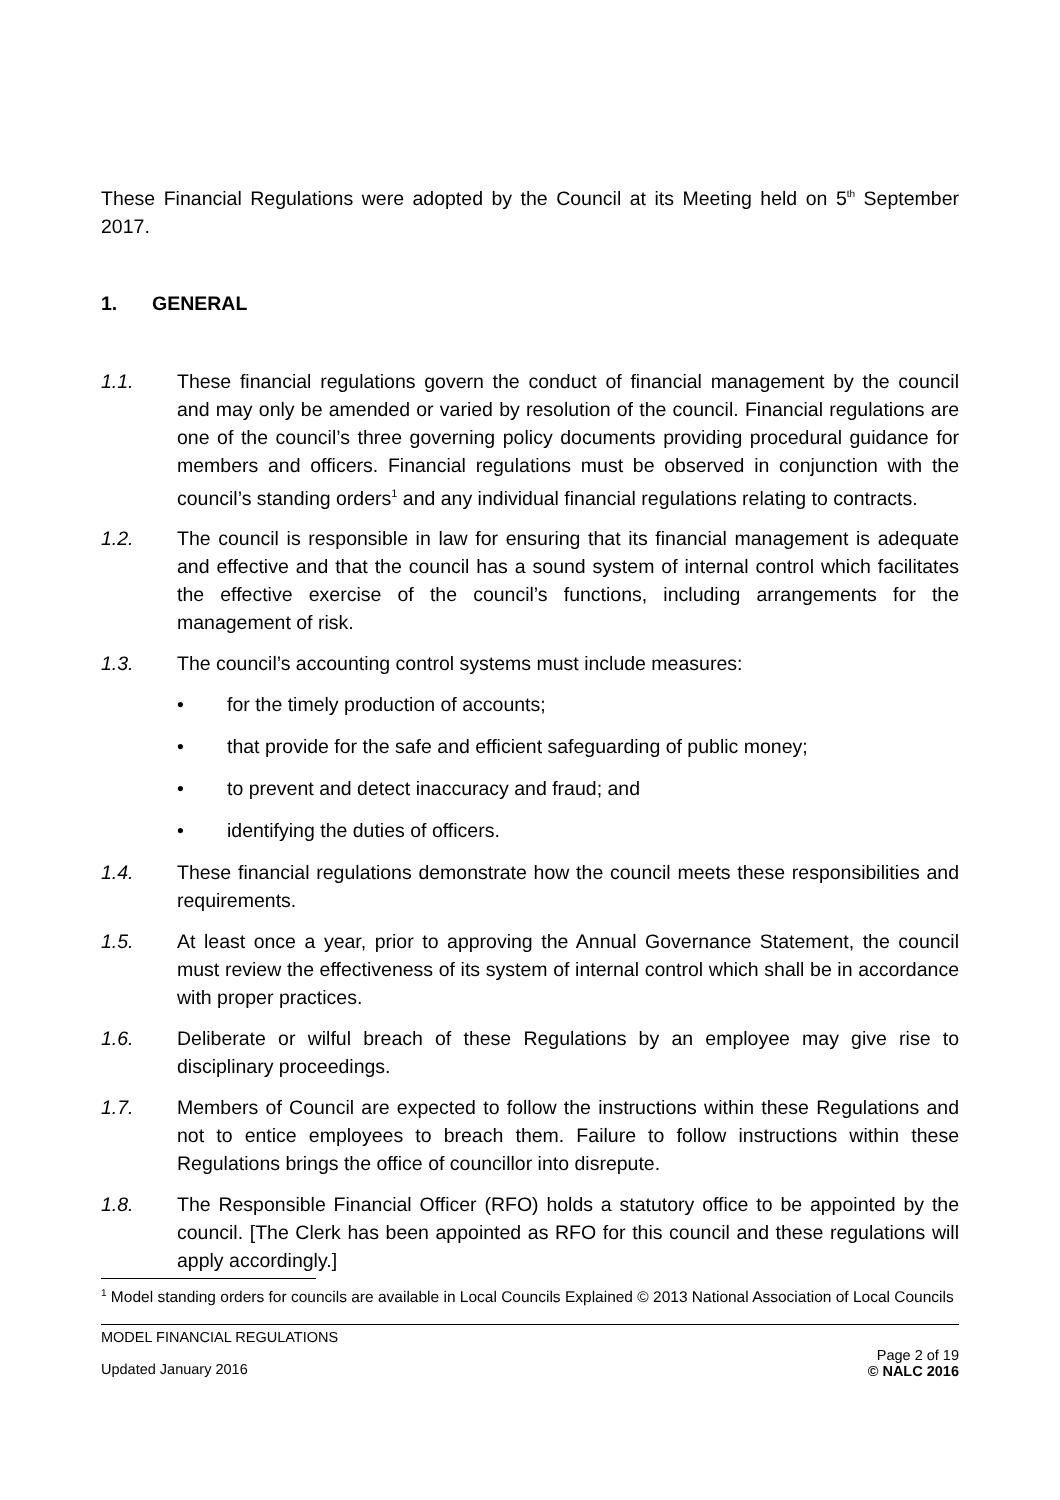These Financial Regulations were adopted by the Council at its Meeting held on 5<sup>th</sup> September 2017.
1. GENERAL
1.1. These financial regulations govern the conduct of financial management by the council and may only be amended or varied by resolution of the council. Financial regulations are one of the council’s three governing policy documents providing procedural guidance for members and officers. Financial regulations must be observed in conjunction with the council’s standing orders<sup>1</sup> and any individual financial regulations relating to contracts.
1.2. The council is responsible in law for ensuring that its financial management is adequate and effective and that the council has a sound system of internal control which facilitates the effective exercise of the council’s functions, including arrangements for the management of risk.
1.3. The council’s accounting control systems must include measures:
• for the timely production of accounts;
• that provide for the safe and efficient safeguarding of public money;
• to prevent and detect inaccuracy and fraud; and
• identifying the duties of officers.
1.4. These financial regulations demonstrate how the council meets these responsibilities and requirements.
1.5. At least once a year, prior to approving the Annual Governance Statement, the council must review the effectiveness of its system of internal control which shall be in accordance with proper practices.
1.6. Deliberate or wilful breach of these Regulations by an employee may give rise to disciplinary proceedings.
1.7. Members of Council are expected to follow the instructions within these Regulations and not to entice employees to breach them. Failure to follow instructions within these Regulations brings the office of councillor into disrepute.
1.8. The Responsible Financial Officer (RFO) holds a statutory office to be appointed by the council. [The Clerk has been appointed as RFO for this council and these regulations will apply accordingly.]
<sup>1</sup> Model standing orders for councils are available in Local Councils Explained © 2013 National Association of Local Councils
MODEL FINANCIAL REGULATIONS
Updated January 2016
Page 2 of 19
© NALC 2016